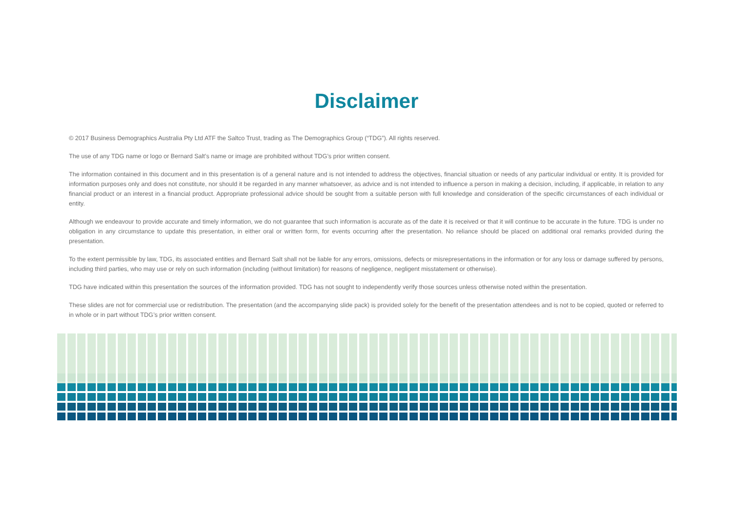Disclaimer
© 2017 Business Demographics Australia Pty Ltd ATF the Saltco Trust, trading as The Demographics Group (“TDG”). All rights reserved.
The use of any TDG name or logo or Bernard Salt’s name or image are prohibited without TDG’s prior written consent.
The information contained in this document and in this presentation is of a general nature and is not intended to address the objectives, financial situation or needs of any particular individual or entity. It is provided for information purposes only and does not constitute, nor should it be regarded in any manner whatsoever, as advice and is not intended to influence a person in making a decision, including, if applicable, in relation to any financial product or an interest in a financial product. Appropriate professional advice should be sought from a suitable person with full knowledge and consideration of the specific circumstances of each individual or entity.
Although we endeavour to provide accurate and timely information, we do not guarantee that such information is accurate as of the date it is received or that it will continue to be accurate in the future. TDG is under no obligation in any circumstance to update this presentation, in either oral or written form, for events occurring after the presentation. No reliance should be placed on additional oral remarks provided during the presentation.
To the extent permissible by law, TDG, its associated entities and Bernard Salt shall not be liable for any errors, omissions, defects or misrepresentations in the information or for any loss or damage suffered by persons, including third parties, who may use or rely on such information (including (without limitation) for reasons of negligence, negligent misstatement or otherwise).
TDG have indicated within this presentation the sources of the information provided. TDG has not sought to independently verify those sources unless otherwise noted within the presentation.
These slides are not for commercial use or redistribution. The presentation (and the accompanying slide pack) is provided solely for the benefit of the presentation attendees and is not to be copied, quoted or referred to in whole or in part without TDG’s prior written consent.